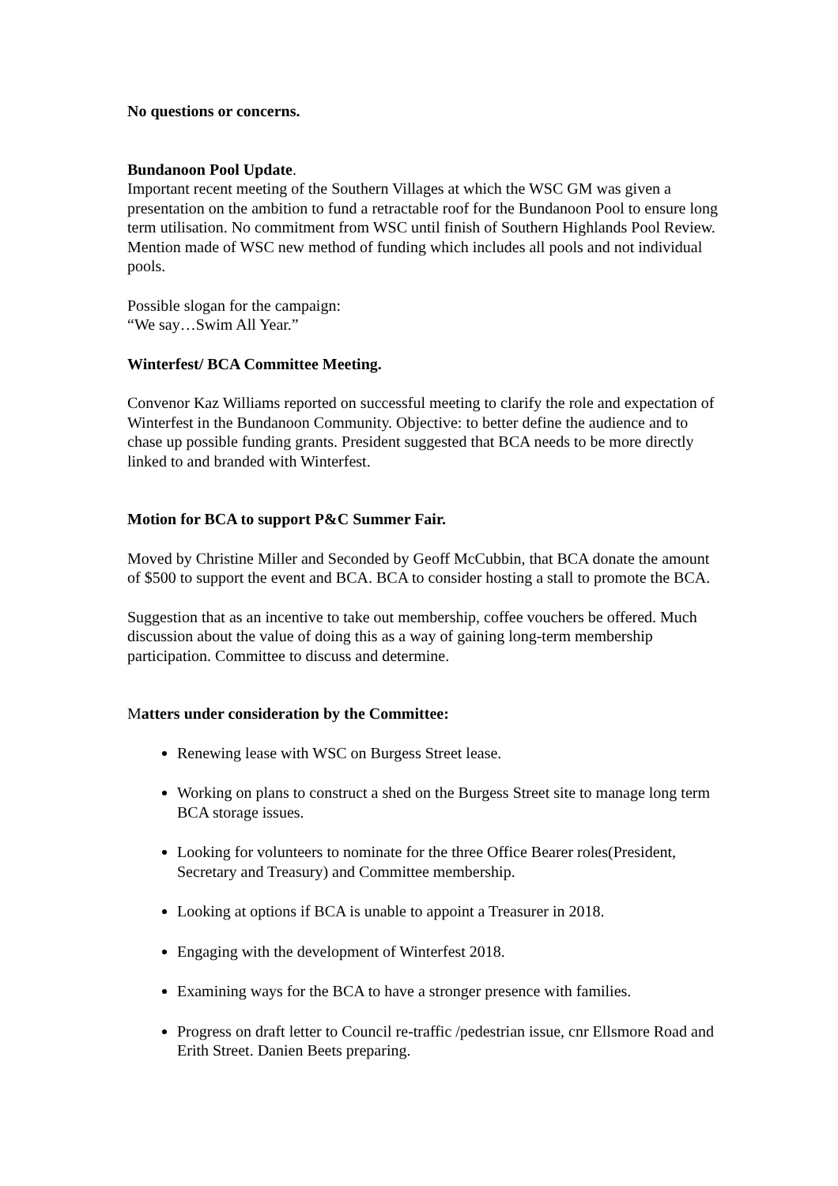No questions or concerns.
Bundanoon Pool Update.
Important recent meeting of the Southern Villages at which the WSC GM was given a presentation on the ambition to fund a retractable roof for the Bundanoon Pool to ensure long term utilisation. No commitment from WSC until finish of Southern Highlands Pool Review. Mention made of WSC new method of funding which includes all pools and not individual pools.
Possible slogan for the campaign:
“We say…Swim All Year.”
Winterfest/ BCA Committee Meeting.
Convenor Kaz Williams reported on successful meeting to clarify the role and expectation of Winterfest in the Bundanoon Community. Objective: to better define the audience and to chase up possible funding grants. President suggested that BCA needs to be more directly linked to and branded with Winterfest.
Motion for BCA to support P&C Summer Fair.
Moved by Christine Miller and Seconded by Geoff McCubbin, that BCA donate the amount of $500 to support the event and BCA. BCA to consider hosting a stall to promote the BCA.
Suggestion that as an incentive to take out membership, coffee vouchers be offered. Much discussion about the value of doing this as a way of gaining long-term membership participation. Committee to discuss and determine.
Matters under consideration by the Committee:
Renewing lease with WSC on Burgess Street lease.
Working on plans to construct a shed on the Burgess Street site to manage long term BCA storage issues.
Looking for volunteers to nominate for the three Office Bearer roles(President, Secretary and Treasury) and Committee membership.
Looking at options if BCA is unable to appoint a Treasurer in 2018.
Engaging with the development of Winterfest 2018.
Examining ways for the BCA to have a stronger presence with families.
Progress on draft letter to Council re-traffic /pedestrian issue, cnr Ellsmore Road and Erith Street. Danien Beets preparing.